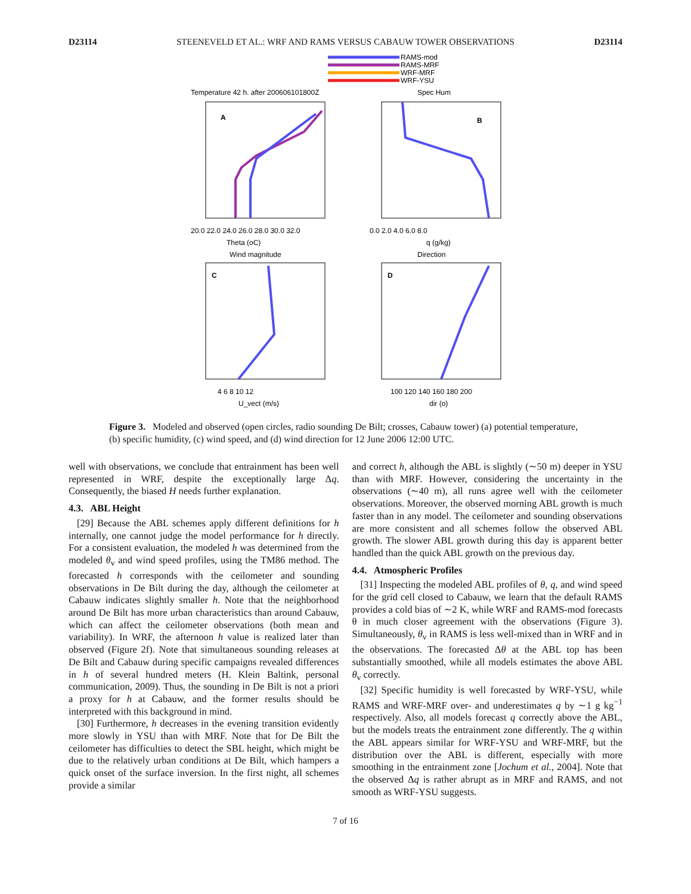D23114 STEENEVELD ET AL.: WRF AND RAMS VERSUS CABAUW TOWER OBSERVATIONS D23114
RAMS-mod
RAMS-MRF
WRF-MRF
WRF-YSU
Temperature 42 h. after 200606101800Z
Spec Hum
A
B
20.0 22.0 24.0 26.0 28.0 30.0 32.0
Theta (oC)
0.0 2.0 4.0 6.0 8.0
q (g/kg)
Wind magnitude
Direction
C
D
4 6 8 10 12
U_vect (m/s)
100 120 140 160 180 200
dir (o)
Figure 3. Modeled and observed (open circles, radio sounding De Bilt; crosses, Cabauw tower) (a) potential temperature, (b) specific humidity, (c) wind speed, and (d) wind direction for 12 June 2006 12:00 UTC.
well with observations, we conclude that entrainment has been well represented in WRF, despite the exceptionally large Δq. Consequently, the biased H needs further explanation.
4.3. ABL Height
[29] Because the ABL schemes apply different definitions for h internally, one cannot judge the model performance for h directly. For a consistent evaluation, the modeled h was determined from the modeled θ<sub>v</sub> and wind speed profiles, using the TM86 method. The forecasted h corresponds with the ceilometer and sounding observations in De Bilt during the day, although the ceilometer at Cabauw indicates slightly smaller h. Note that the neighborhood around De Bilt has more urban characteristics than around Cabauw, which can affect the ceilometer observations (both mean and variability). In WRF, the afternoon h value is realized later than observed (Figure 2f). Note that simultaneous sounding releases at De Bilt and Cabauw during specific campaigns revealed differences in h of several hundred meters (H. Klein Baltink, personal communication, 2009). Thus, the sounding in De Bilt is not a priori a proxy for h at Cabauw, and the former results should be interpreted with this background in mind.
[30] Furthermore, h decreases in the evening transition evidently more slowly in YSU than with MRF. Note that for De Bilt the ceilometer has difficulties to detect the SBL height, which might be due to the relatively urban conditions at De Bilt, which hampers a quick onset of the surface inversion. In the first night, all schemes provide a similar
and correct h, although the ABL is slightly (∼50 m) deeper in YSU than with MRF. However, considering the uncertainty in the observations (∼40 m), all runs agree well with the ceilometer observations. Moreover, the observed morning ABL growth is much faster than in any model. The ceilometer and sounding observations are more consistent and all schemes follow the observed ABL growth. The slower ABL growth during this day is apparent better handled than the quick ABL growth on the previous day.
4.4. Atmospheric Profiles
[31] Inspecting the modeled ABL profiles of θ, q, and wind speed for the grid cell closed to Cabauw, we learn that the default RAMS provides a cold bias of ∼2 K, while WRF and RAMS-mod forecasts θ in much closer agreement with the observations (Figure 3). Simultaneously, θ<sub>v</sub> in RAMS is less well-mixed than in WRF and in the observations. The forecasted Δθ at the ABL top has been substantially smoothed, while all models estimates the above ABL θ<sub>v</sub> correctly.
[32] Specific humidity is well forecasted by WRF-YSU, while RAMS and WRF-MRF over- and underestimates q by ∼1 g kg<sup>−1</sup> respectively. Also, all models forecast q correctly above the ABL, but the models treats the entrainment zone differently. The q within the ABL appears similar for WRF-YSU and WRF-MRF, but the distribution over the ABL is different, especially with more smoothing in the entrainment zone [Jochum et al., 2004]. Note that the observed Δq is rather abrupt as in MRF and RAMS, and not smooth as WRF-YSU suggests.
7 of 16